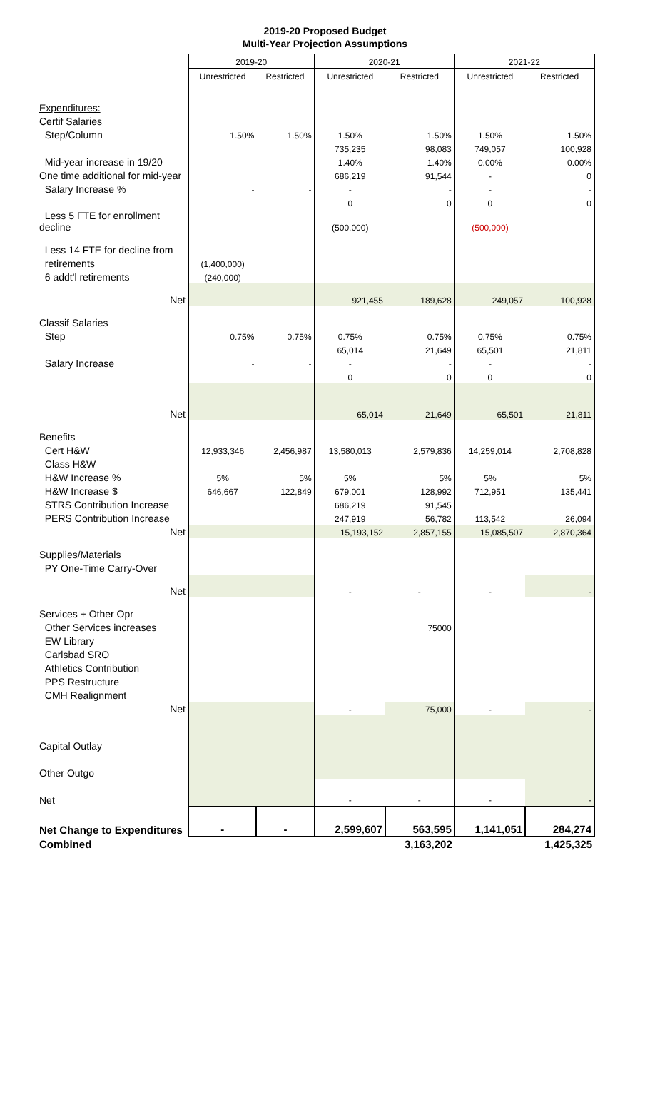2019-20 Proposed Budget
Multi-Year Projection Assumptions
| | 2019-20 | | 2020-21 | | 2021-22 | |
| --- | --- | --- | --- | --- | --- | --- |
| | Unrestricted | Restricted | Unrestricted | Restricted | Unrestricted | Restricted |
| Expenditures: | | | | | | |
| Certif Salaries | | | | | | |
| Step/Column | 1.50% | 1.50% | 1.50% | 1.50% | 1.50% | 1.50% |
| | | | 735,235 | 98,083 | 749,057 | 100,928 |
| Mid-year increase in 19/20 | | | 1.40% | 1.40% | 0.00% | 0.00% |
| One time additional for mid-year | | | 686,219 | 91,544 | - | 0 |
| Salary Increase % | - | - | - | - | - | - |
| | | | 0 | 0 | 0 | 0 |
| Less 5 FTE for enrollment decline | | | (500,000) | | (500,000) | |
| Less 14 FTE for decline from | | | | | | |
| retirements | (1,400,000) | | | | | |
| 6 addt'l retirements | (240,000) | | | | | |
| Net | | | 921,455 | 189,628 | 249,057 | 100,928 |
| Classif Salaries | | | | | | |
| Step | 0.75% | 0.75% | 0.75% | 0.75% | 0.75% | 0.75% |
| | | | 65,014 | 21,649 | 65,501 | 21,811 |
| Salary Increase | - | - | - | - | - | - |
| | | | 0 | 0 | 0 | 0 |
| Net | | | 65,014 | 21,649 | 65,501 | 21,811 |
| Benefits | | | | | | |
| Cert H&W | 12,933,346 | 2,456,987 | 13,580,013 | 2,579,836 | 14,259,014 | 2,708,828 |
| Class H&W | | | | | | |
| H&W Increase % | 5% | 5% | 5% | 5% | 5% | 5% |
| H&W Increase $ | 646,667 | 122,849 | 679,001 | 128,992 | 712,951 | 135,441 |
| STRS Contribution Increase | | | 686,219 | 91,545 | | |
| PERS Contribution Increase | | | 247,919 | 56,782 | 113,542 | 26,094 |
| Net | | | 15,193,152 | 2,857,155 | 15,085,507 | 2,870,364 |
| Supplies/Materials | | | | | | |
| PY One-Time Carry-Over | | | | | | |
| Net | | | - | - | - | - |
| Services + Other Opr | | | | | | |
| Other Services increases | | | | 75000 | | |
| EW Library | | | | | | |
| Carlsbad SRO | | | | | | |
| Athletics Contribution | | | | | | |
| PPS Restructure | | | | | | |
| CMH Realignment | | | | | | |
| Net | | | - | 75,000 | - | - |
| Capital Outlay | | | | | | |
| Other Outgo | | | | | | |
| Net | | | - | - | - | - |
| Net Change to Expenditures | - | - | 2,599,607 | 563,595 | 1,141,051 | 284,274 |
| Combined | | | | 3,163,202 | | 1,425,325 |